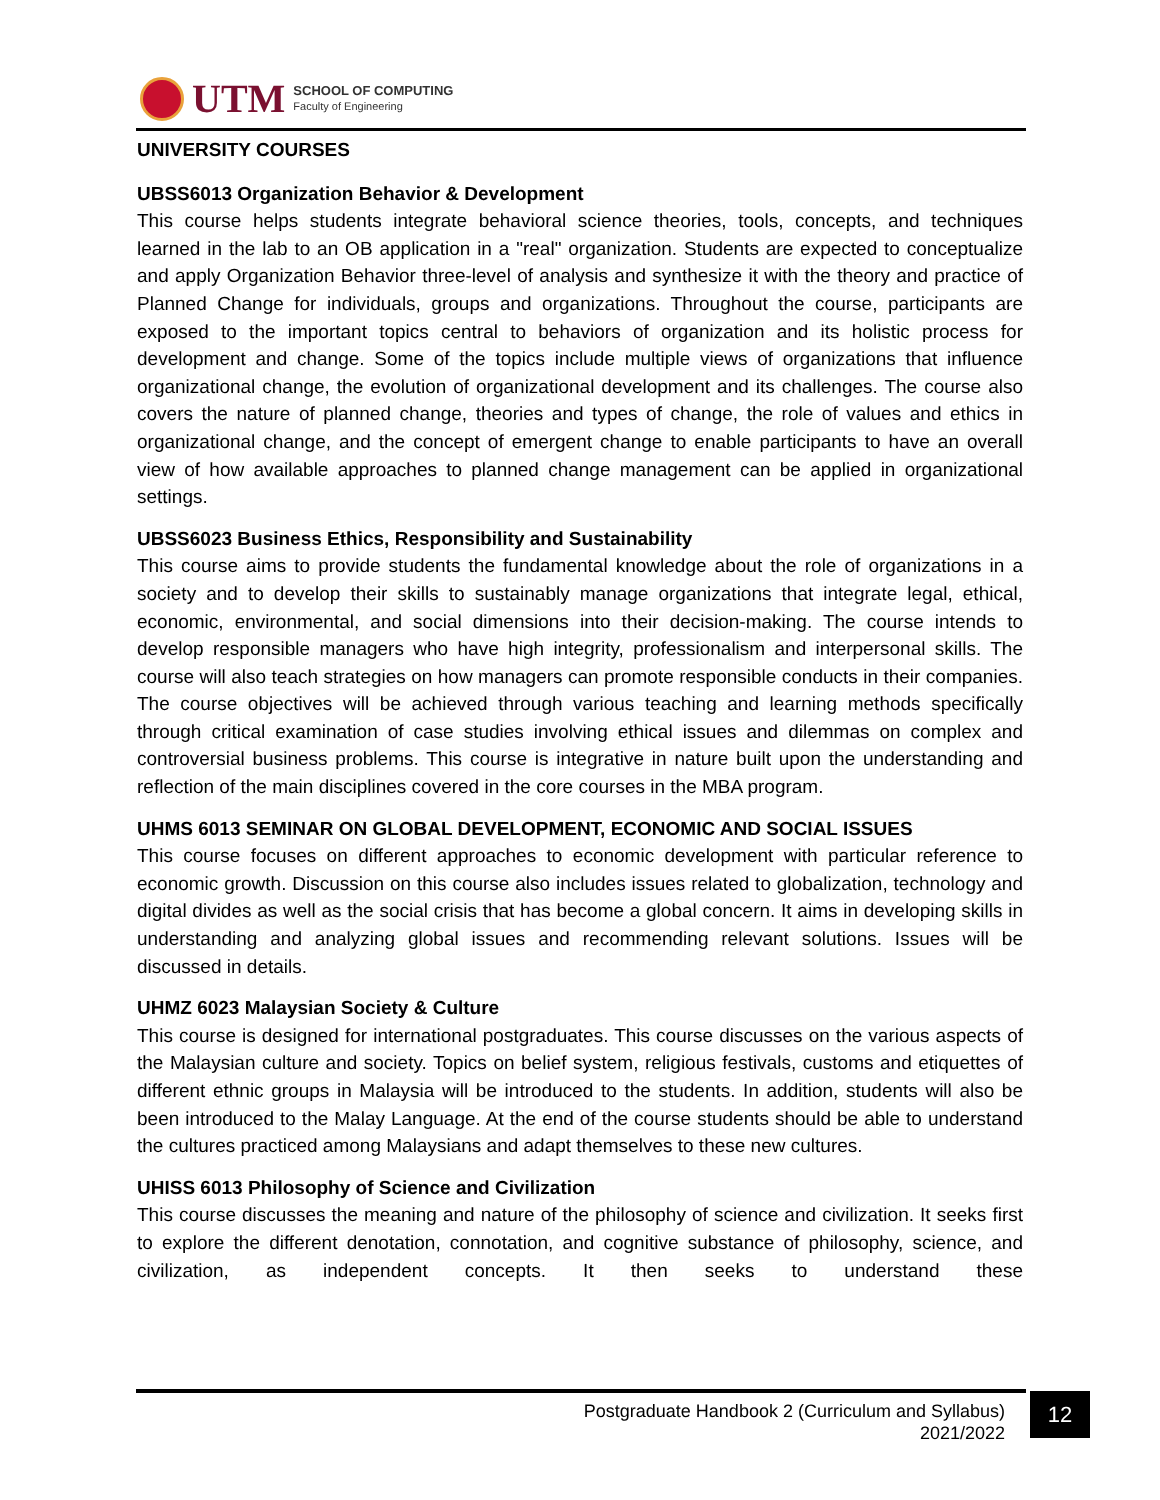UTM
SCHOOL OF COMPUTING
Faculty of Engineering
UNIVERSITY COURSES
UBSS6013 Organization Behavior & Development
This course helps students integrate behavioral science theories, tools, concepts, and techniques learned in the lab to an OB application in a "real" organization. Students are expected to conceptualize and apply Organization Behavior three-level of analysis and synthesize it with the theory and practice of Planned Change for individuals, groups and organizations. Throughout the course, participants are exposed to the important topics central to behaviors of organization and its holistic process for development and change. Some of the topics include multiple views of organizations that influence organizational change, the evolution of organizational development and its challenges. The course also covers the nature of planned change, theories and types of change, the role of values and ethics in organizational change, and the concept of emergent change to enable participants to have an overall view of how available approaches to planned change management can be applied in organizational settings.
UBSS6023 Business Ethics, Responsibility and Sustainability
This course aims to provide students the fundamental knowledge about the role of organizations in a society and to develop their skills to sustainably manage organizations that integrate legal, ethical, economic, environmental, and social dimensions into their decision-making. The course intends to develop responsible managers who have high integrity, professionalism and interpersonal skills. The course will also teach strategies on how managers can promote responsible conducts in their companies. The course objectives will be achieved through various teaching and learning methods specifically through critical examination of case studies involving ethical issues and dilemmas on complex and controversial business problems. This course is integrative in nature built upon the understanding and reflection of the main disciplines covered in the core courses in the MBA program.
UHMS 6013 SEMINAR ON GLOBAL DEVELOPMENT, ECONOMIC AND SOCIAL ISSUES
This course focuses on different approaches to economic development with particular reference to economic growth. Discussion on this course also includes issues related to globalization, technology and digital divides as well as the social crisis that has become a global concern. It aims in developing skills in understanding and analyzing global issues and recommending relevant solutions. Issues will be discussed in details.
UHMZ 6023 Malaysian Society & Culture
This course is designed for international postgraduates. This course discusses on the various aspects of the Malaysian culture and society. Topics on belief system, religious festivals, customs and etiquettes of different ethnic groups in Malaysia will be introduced to the students. In addition, students will also be been introduced to the Malay Language. At the end of the course students should be able to understand the cultures practiced among Malaysians and adapt themselves to these new cultures.
UHISS 6013 Philosophy of Science and Civilization
This course discusses the meaning and nature of the philosophy of science and civilization. It seeks first to explore the different denotation, connotation, and cognitive substance of philosophy, science, and civilization, as independent concepts. It then seeks to understand these
Postgraduate Handbook 2 (Curriculum and Syllabus)
2021/2022
12